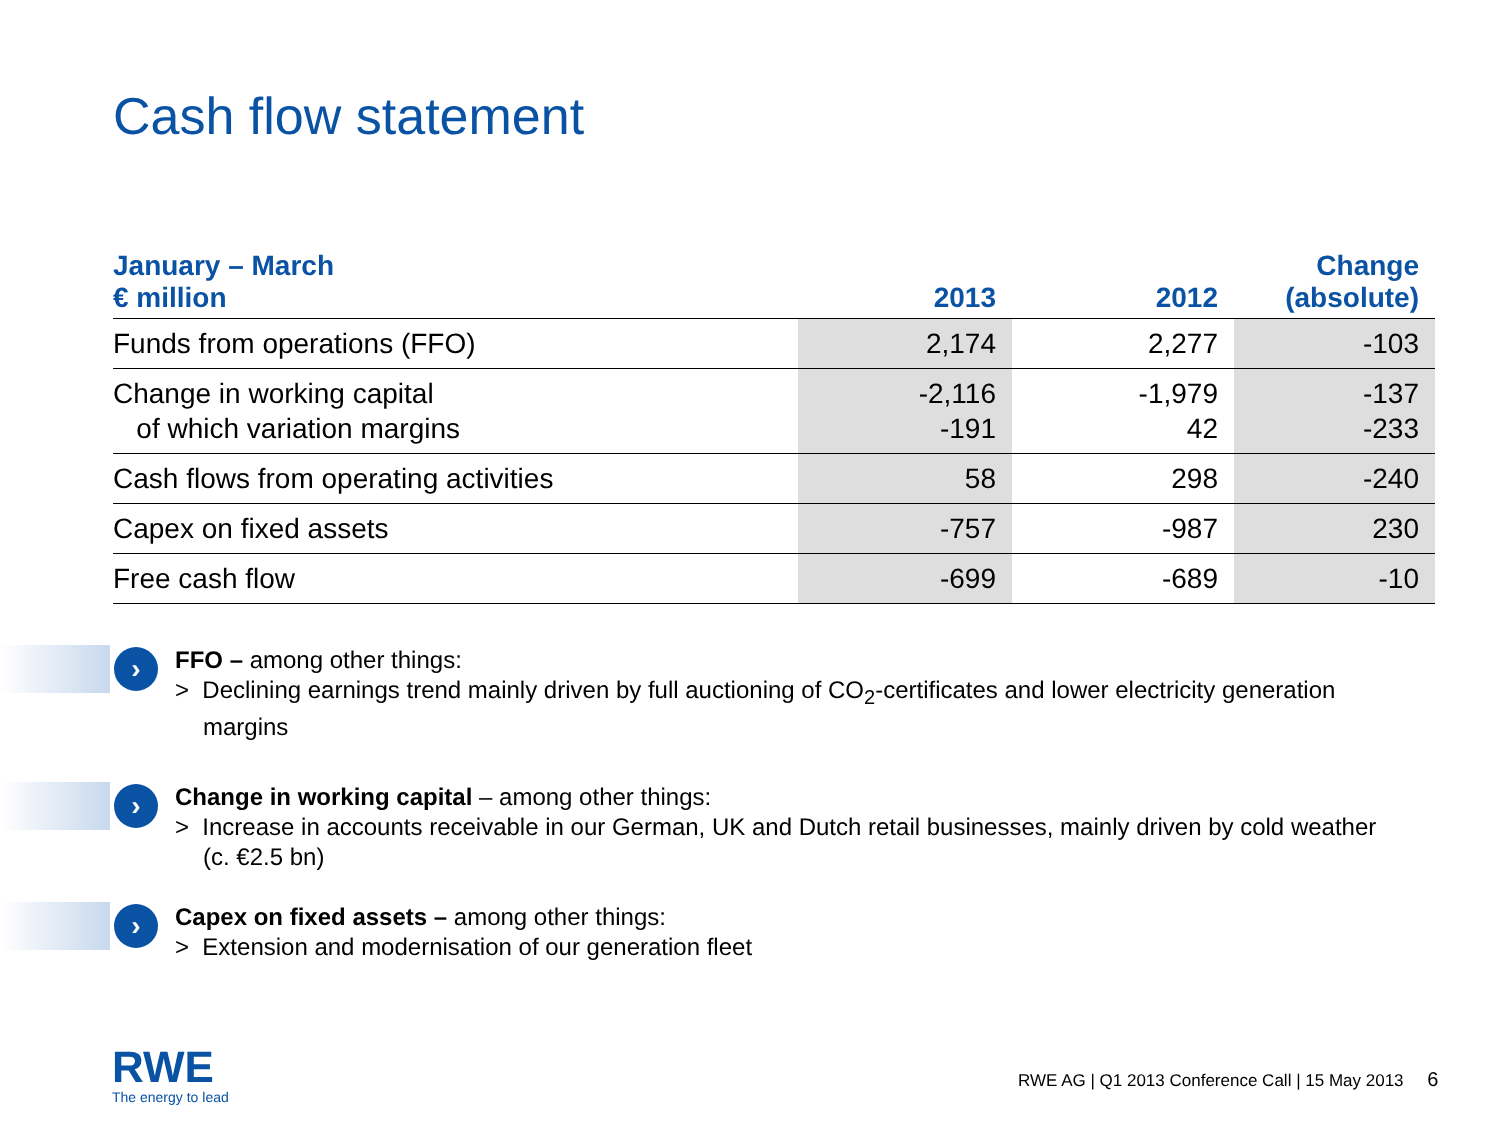Cash flow statement
| January – March € million | 2013 | 2012 | Change (absolute) |
| --- | --- | --- | --- |
| Funds from operations (FFO) | 2,174 | 2,277 | -103 |
| Change in working capital of which variation margins | -2,116 -191 | -1,979 42 | -137 -233 |
| Cash flows from operating activities | 58 | 298 | -240 |
| Capex on fixed assets | -757 | -987 | 230 |
| Free cash flow | -699 | -689 | -10 |
›
FFO – among other things:
> Declining earnings trend mainly driven by full auctioning of CO<sub>2</sub>-certificates and lower electricity generation margins
›
Change in working capital – among other things:
> Increase in accounts receivable in our German, UK and Dutch retail businesses, mainly driven by cold weather (c. €2.5 bn)
›
Capex on fixed assets – among other things:
> Extension and modernisation of our generation fleet
RWE
The energy to lead
RWE AG | Q1 2013 Conference Call | 15 May 2013 6